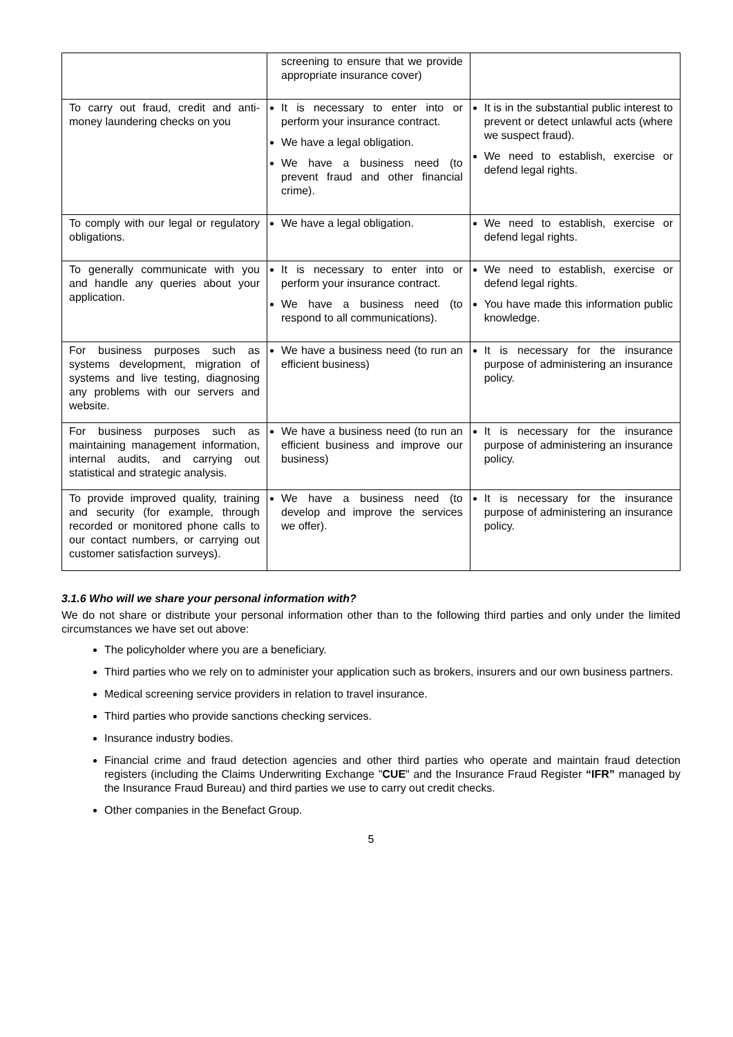| | screening to ensure that we provide appropriate insurance cover) | |
| To carry out fraud, credit and anti-money laundering checks on you | It is necessary to enter into or perform your insurance contract. We have a legal obligation. We have a business need (to prevent fraud and other financial crime). | It is in the substantial public interest to prevent or detect unlawful acts (where we suspect fraud). We need to establish, exercise or defend legal rights. |
| To comply with our legal or regulatory obligations. | We have a legal obligation. | We need to establish, exercise or defend legal rights. |
| To generally communicate with you and handle any queries about your application. | It is necessary to enter into or perform your insurance contract. We have a business need (to respond to all communications). | We need to establish, exercise or defend legal rights. You have made this information public knowledge. |
| For business purposes such as systems development, migration of systems and live testing, diagnosing any problems with our servers and website. | We have a business need (to run an efficient business) | It is necessary for the insurance purpose of administering an insurance policy. |
| For business purposes such as maintaining management information, internal audits, and carrying out statistical and strategic analysis. | We have a business need (to run an efficient business and improve our business) | It is necessary for the insurance purpose of administering an insurance policy. |
| To provide improved quality, training and security (for example, through recorded or monitored phone calls to our contact numbers, or carrying out customer satisfaction surveys). | We have a business need (to develop and improve the services we offer). | It is necessary for the insurance purpose of administering an insurance policy. |
3.1.6 Who will we share your personal information with?
We do not share or distribute your personal information other than to the following third parties and only under the limited circumstances we have set out above:
The policyholder where you are a beneficiary.
Third parties who we rely on to administer your application such as brokers, insurers and our own business partners.
Medical screening service providers in relation to travel insurance.
Third parties who provide sanctions checking services.
Insurance industry bodies.
Financial crime and fraud detection agencies and other third parties who operate and maintain fraud detection registers (including the Claims Underwriting Exchange "CUE" and the Insurance Fraud Register “IFR” managed by the Insurance Fraud Bureau) and third parties we use to carry out credit checks.
Other companies in the Benefact Group.
5